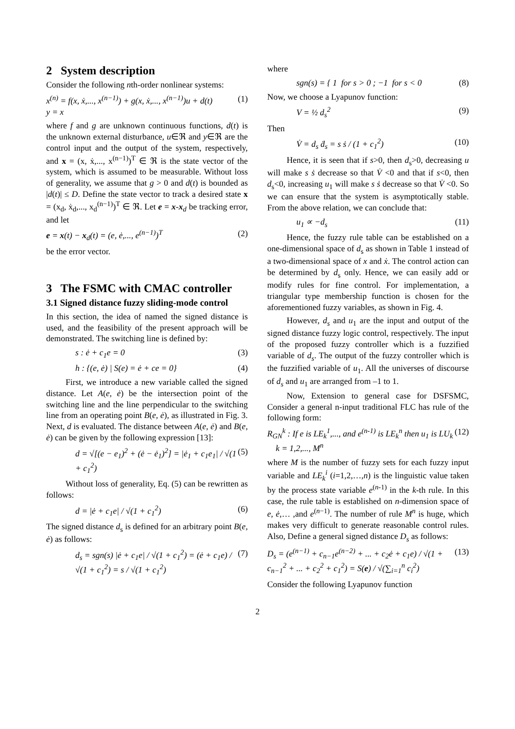2 System description
Consider the following nth-order nonlinear systems:
x<sup>(n)</sup> = f(x, ẋ,..., x<sup>(n−1)</sup>) + g(x, ẋ,..., x<sup>(n−1)</sup>)u + d(t)
y = x
(1)
where f and g are unknown continuous functions, d(t) is the unknown external disturbance, u∈ℜ and y∈ℜ are the control input and the output of the system, respectively, and x = (x, ẋ,..., x<sup>(n−1)</sup>)<sup>T</sup> ∈ ℜ is the state vector of the system, which is assumed to be measurable. Without loss of generality, we assume that g > 0 and d(t) is bounded as |d(t)| ≤ D. Define the state vector to track a desired state x = (x<sub>d</sub>, ẋ<sub>d</sub>,..., x<sub>d</sub><sup>(n−1)</sup>)<sup>T</sup> ∈ ℜ. Let e = x-x<sub>d</sub> be tracking error, and let
e = x(t) − x<sub>d</sub>(t) = (e, ė,..., e<sup>(n−1)</sup>)<sup>T</sup>
(2)
be the error vector.
3 The FSMC with CMAC controller
3.1 Signed distance fuzzy sliding-mode control
In this section, the idea of named the signed distance is used, and the feasibility of the present approach will be demonstrated. The switching line is defined by:
s : ė + c<sub>1</sub>e = 0 (3)
h : {(e, ė) | S(e) = ė + ce = 0}
(4)
First, we introduce a new variable called the signed distance. Let A(e, ė) be the intersection point of the switching line and the line perpendicular to the switching line from an operating point B(e, ė), as illustrated in Fig. 3. Next, d is evaluated. The distance between A(e, ė) and B(e, ė) can be given by the following expression [13]:
d = √[(e − e<sub>1</sub>)<sup>2</sup> + (ė − ė<sub>1</sub>)<sup>2</sup>] = |ė<sub>1</sub> + c<sub>1</sub>e<sub>1</sub>| / √(1 + c<sub>1</sub><sup>2</sup>)
(5)
Without loss of generality, Eq. (5) can be rewritten as follows:
d = |ė + c<sub>1</sub>e| / √(1 + c<sub>1</sub><sup>2</sup>) (6)
The signed distance d<sub>s</sub> is defined for an arbitrary point B(e, ė) as follows:
d<sub>s</sub> = sgn(s) |ė + c<sub>1</sub>e| / √(1 + c<sub>1</sub><sup>2</sup>) = (ė + c<sub>1</sub>e) / √(1 + c<sub>1</sub><sup>2</sup>) = s / √(1 + c<sub>1</sub><sup>2</sup>)
(7)
where
sgn(s) = { 1 for s > 0 ; −1 for s < 0
(8)
Now, we choose a Lyapunov function:
V = ½ d<sub>s</sub><sup>2</sup> (9)
Then
V̇ = d<sub>s</sub> ḋ<sub>s</sub> = s ṡ / (1 + c<sub>1</sub><sup>2</sup>) (10)
Hence, it is seen that if s>0, then d<sub>s</sub>>0, decreasing u will make s ṡ decrease so that V̇ <0 and that if s<0, then d<sub>s</sub><0, increasing u<sub>1</sub> will make s ṡ decrease so that V̇ <0. So we can ensure that the system is asymptotically stable. From the above relation, we can conclude that:
u<sub>1</sub> ∝ −d<sub>s</sub> (11)
Hence, the fuzzy rule table can be established on a one-dimensional space of d<sub>s</sub> as shown in Table 1 instead of a two-dimensional space of x and ẋ. The control action can be determined by d<sub>s</sub> only. Hence, we can easily add or modify rules for fine control. For implementation, a triangular type membership function is chosen for the aforementioned fuzzy variables, as shown in Fig. 4.
However, d<sub>s</sub> and u<sub>1</sub> are the input and output of the signed distance fuzzy logic control, respectively. The input of the proposed fuzzy controller which is a fuzzified variable of d<sub>s</sub>. The output of the fuzzy controller which is the fuzzified variable of u<sub>1</sub>. All the universes of discourse of d<sub>s</sub> and u<sub>1</sub> are arranged from –1 to 1.
Now, Extension to general case for DSFSMC, Consider a general n-input traditional FLC has rule of the following form:
R<sub>GN</sub><sup>k</sup> : If e is LE<sub>k</sub><sup>1</sup>,..., and e<sup>(n-1)</sup> is LE<sub>k</sub><sup>n</sup> then u<sub>1</sub> is LU<sub>k</sub>
k = 1,2,..., M<sup>n</sup>
(12)
where M is the number of fuzzy sets for each fuzzy input variable and LE<sub>k</sub><sup>i</sup> (i=1,2,…,n) is the linguistic value taken by the process state variable e<sup>(n-1)</sup> in the k-th rule. In this case, the rule table is established on n-dimension space of e, ė,… ,and e<sup>(n−1)</sup>. The number of rule M<sup>n</sup> is huge, which makes very difficult to generate reasonable control rules. Also, Define a general signed distance D<sub>s</sub> as follows:
D<sub>s</sub> = (e<sup>(n−1)</sup> + c<sub>n−1</sub>e<sup>(n−2)</sup> + ... + c<sub>2</sub>ė + c<sub>1</sub>e) / √(1 + c<sub>n−1</sub><sup>2</sup> + ... + c<sub>2</sub><sup>2</sup> + c<sub>1</sub><sup>2</sup>) = S(e) / √(∑<sub>i=1</sub><sup>n</sup> c<sub>i</sub><sup>2</sup>)
(13)
Consider the following Lyapunov function
2